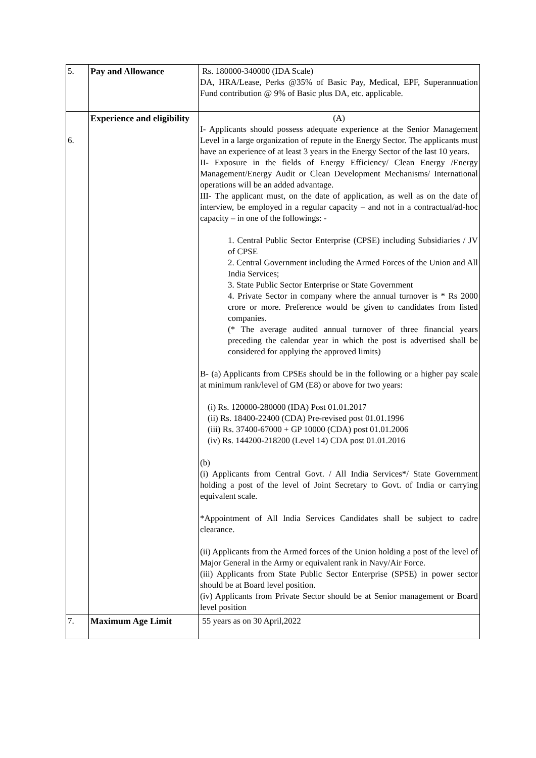| 5. | Pay and Allowance | Rs. 180000-340000 (IDA Scale) DA, HRA/Lease, Perks @35% of Basic Pay, Medical, EPF, Superannuation Fund contribution @ 9% of Basic plus DA, etc. applicable. |
| 6. | Experience and eligibility | (A) I- Applicants should possess adequate experience at the Senior Management Level in a large organization of repute in the Energy Sector. The applicants must have an experience of at least 3 years in the Energy Sector of the last 10 years. II- Exposure in the fields of Energy Efficiency/ Clean Energy /Energy Management/Energy Audit or Clean Development Mechanisms/ International operations will be an added advantage. III- The applicant must, on the date of application, as well as on the date of interview, be employed in a regular capacity – and not in a contractual/ad-hoc capacity – in one of the followings: - 1. Central Public Sector Enterprise (CPSE) including Subsidiaries / JV of CPSE 2. Central Government including the Armed Forces of the Union and All India Services; 3. State Public Sector Enterprise or State Government 4. Private Sector in company where the annual turnover is * Rs 2000 crore or more. Preference would be given to candidates from listed companies. (* The average audited annual turnover of three financial years preceding the calendar year in which the post is advertised shall be considered for applying the approved limits) B- (a) Applicants from CPSEs should be in the following or a higher pay scale at minimum rank/level of GM (E8) or above for two years: (i) Rs. 120000-280000 (IDA) Post 01.01.2017 (ii) Rs. 18400-22400 (CDA) Pre-revised post 01.01.1996 (iii) Rs. 37400-67000 + GP 10000 (CDA) post 01.01.2006 (iv) Rs. 144200-218200 (Level 14) CDA post 01.01.2016 (b) (i) Applicants from Central Govt. / All India Services*/ State Government holding a post of the level of Joint Secretary to Govt. of India or carrying equivalent scale. *Appointment of All India Services Candidates shall be subject to cadre clearance. (ii) Applicants from the Armed forces of the Union holding a post of the level of Major General in the Army or equivalent rank in Navy/Air Force. (iii) Applicants from State Public Sector Enterprise (SPSE) in power sector should be at Board level position. (iv) Applicants from Private Sector should be at Senior management or Board level position |
| 7. | Maximum Age Limit | 55 years as on 30 April,2022 |